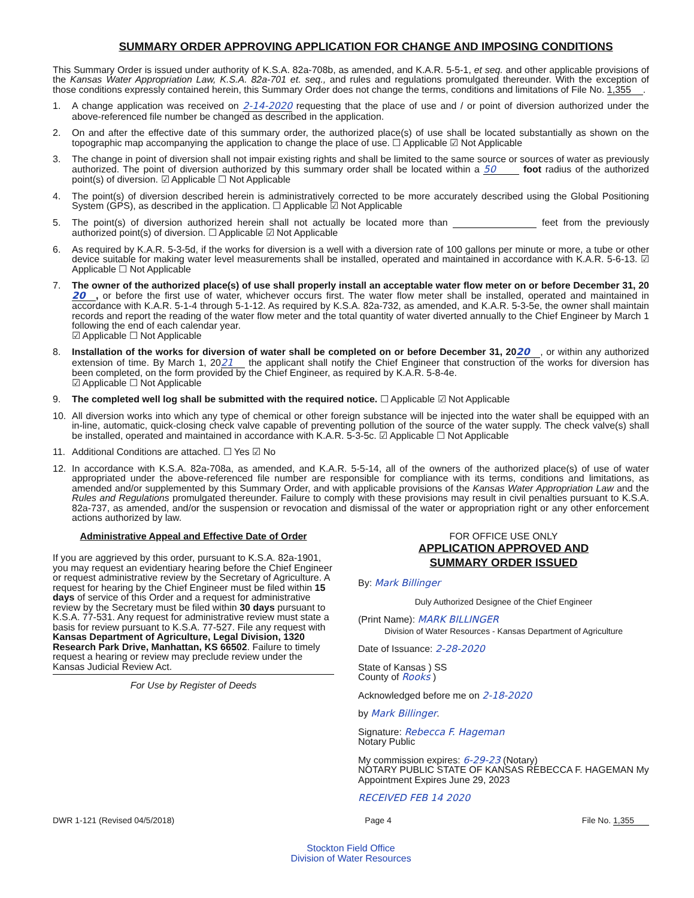SUMMARY ORDER APPROVING APPLICATION FOR CHANGE AND IMPOSING CONDITIONS
This Summary Order is issued under authority of K.S.A. 82a-708b, as amended, and K.A.R. 5-5-1, et seq. and other applicable provisions of the Kansas Water Appropriation Law, K.S.A. 82a-701 et. seq., and rules and regulations promulgated thereunder. With the exception of those conditions expressly contained herein, this Summary Order does not change the terms, conditions and limitations of File No. 1,355.
1. A change application was received on 2-14-2020 requesting that the place of use and / or point of diversion authorized under the above-referenced file number be changed as described in the application.
2. On and after the effective date of this summary order, the authorized place(s) of use shall be located substantially as shown on the topographic map accompanying the application to change the place of use. ☐ Applicable ☑ Not Applicable
3. The change in point of diversion shall not impair existing rights and shall be limited to the same source or sources of water as previously authorized. The point of diversion authorized by this summary order shall be located within a 50 foot radius of the authorized point(s) of diversion. ☑ Applicable ☐ Not Applicable
4. The point(s) of diversion described herein is administratively corrected to be more accurately described using the Global Positioning System (GPS), as described in the application. ☐ Applicable ☑ Not Applicable
5. The point(s) of diversion authorized herein shall not actually be located more than feet from the previously authorized point(s) of diversion. ☐ Applicable ☑ Not Applicable
6. As required by K.A.R. 5-3-5d, if the works for diversion is a well with a diversion rate of 100 gallons per minute or more, a tube or other device suitable for making water level measurements shall be installed, operated and maintained in accordance with K.A.R. 5-6-13. ☑ Applicable ☐ Not Applicable
7. The owner of the authorized place(s) of use shall properly install an acceptable water flow meter on or before December 31, 20 20, or before the first use of water, whichever occurs first. The water flow meter shall be installed, operated and maintained in accordance with K.A.R. 5-1-4 through 5-1-12. As required by K.S.A. 82a-732, as amended, and K.A.R. 5-3-5e, the owner shall maintain records and report the reading of the water flow meter and the total quantity of water diverted annually to the Chief Engineer by March 1 following the end of each calendar year.
☑ Applicable ☐ Not Applicable
8. Installation of the works for diversion of water shall be completed on or before December 31, 20 20, or within any authorized extension of time. By March 1, 20 21 the applicant shall notify the Chief Engineer that construction of the works for diversion has been completed, on the form provided by the Chief Engineer, as required by K.A.R. 5-8-4e.
☑ Applicable ☐ Not Applicable
9. The completed well log shall be submitted with the required notice. ☐ Applicable ☑ Not Applicable
10. All diversion works into which any type of chemical or other foreign substance will be injected into the water shall be equipped with an in-line, automatic, quick-closing check valve capable of preventing pollution of the source of the water supply. The check valve(s) shall be installed, operated and maintained in accordance with K.A.R. 5-3-5c. ☑ Applicable ☐ Not Applicable
11. Additional Conditions are attached. ☐ Yes ☑ No
12. In accordance with K.S.A. 82a-708a, as amended, and K.A.R. 5-5-14, all of the owners of the authorized place(s) of use of water appropriated under the above-referenced file number are responsible for compliance with its terms, conditions and limitations, as amended and/or supplemented by this Summary Order, and with applicable provisions of the Kansas Water Appropriation Law and the Rules and Regulations promulgated thereunder. Failure to comply with these provisions may result in civil penalties pursuant to K.S.A. 82a-737, as amended, and/or the suspension or revocation and dismissal of the water or appropriation right or any other enforcement actions authorized by law.
Administrative Appeal and Effective Date of Order
If you are aggrieved by this order, pursuant to K.S.A. 82a-1901, you may request an evidentiary hearing before the Chief Engineer or request administrative review by the Secretary of Agriculture. A request for hearing by the Chief Engineer must be filed within 15 days of service of this Order and a request for administrative review by the Secretary must be filed within 30 days pursuant to K.S.A. 77-531. Any request for administrative review must state a basis for review pursuant to K.S.A. 77-527. File any request with Kansas Department of Agriculture, Legal Division, 1320 Research Park Drive, Manhattan, KS 66502. Failure to timely request a hearing or review may preclude review under the Kansas Judicial Review Act.
For Use by Register of Deeds
FOR OFFICE USE ONLY
APPLICATION APPROVED AND
SUMMARY ORDER ISSUED
By: Mark Billinger
Duly Authorized Designee of the Chief Engineer
(Print Name): MARK BILLINGER
Division of Water Resources - Kansas Department of Agriculture
Date of Issuance: 2-28-2020
State of Kansas ) SS
County of Rooks )
Acknowledged before me on 2-18-2020
by Mark Billinger.
Signature: Rebecca F. Hageman
Notary Public
My commission expires: 6-29-23 (Notary)
NOTARY PUBLIC STATE OF KANSAS REBECCA F. HAGEMAN My Appointment Expires June 29, 2023
RECEIVED FEB 14 2020
DWR 1-121 (Revised 04/5/2018) Page 4 File No. 1,355
Stockton Field Office
Division of Water Resources